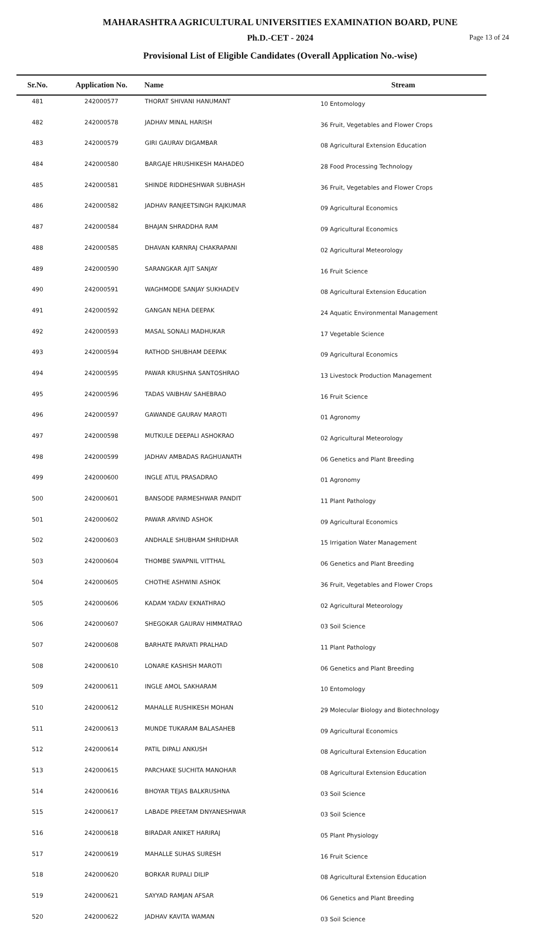MAHARASHTRA AGRICULTURAL UNIVERSITIES EXAMINATION BOARD, PUNE
Ph.D.-CET - 2024 Page 13 of 24
Provisional List of Eligible Candidates (Overall Application No.-wise)
| Sr.No. | Application No. | Name | Stream |
| --- | --- | --- | --- |
| 481 | 242000577 | THORAT SHIVANI HANUMANT | 10 Entomology |
| 482 | 242000578 | JADHAV MINAL HARISH | 36 Fruit, Vegetables and Flower Crops |
| 483 | 242000579 | GIRI GAURAV DIGAMBAR | 08 Agricultural Extension Education |
| 484 | 242000580 | BARGAJE HRUSHIKESH MAHADEO | 28 Food Processing Technology |
| 485 | 242000581 | SHINDE RIDDHESHWAR SUBHASH | 36 Fruit, Vegetables and Flower Crops |
| 486 | 242000582 | JADHAV RANJEETSINGH RAJKUMAR | 09 Agricultural Economics |
| 487 | 242000584 | BHAJAN SHRADDHA RAM | 09 Agricultural Economics |
| 488 | 242000585 | DHAVAN KARNRAJ CHAKRAPANI | 02 Agricultural Meteorology |
| 489 | 242000590 | SARANGKAR AJIT SANJAY | 16 Fruit Science |
| 490 | 242000591 | WAGHMODE SANJAY SUKHADEV | 08 Agricultural Extension Education |
| 491 | 242000592 | GANGAN NEHA DEEPAK | 24 Aquatic Environmental Management |
| 492 | 242000593 | MASAL SONALI MADHUKAR | 17 Vegetable Science |
| 493 | 242000594 | RATHOD SHUBHAM DEEPAK | 09 Agricultural Economics |
| 494 | 242000595 | PAWAR KRUSHNA SANTOSHRAO | 13 Livestock Production Management |
| 495 | 242000596 | TADAS VAIBHAV SAHEBRAO | 16 Fruit Science |
| 496 | 242000597 | GAWANDE GAURAV MAROTI | 01 Agronomy |
| 497 | 242000598 | MUTKULE DEEPALI ASHOKRAO | 02 Agricultural Meteorology |
| 498 | 242000599 | JADHAV AMBADAS RAGHUANATH | 06 Genetics and Plant Breeding |
| 499 | 242000600 | INGLE ATUL PRASADRAO | 01 Agronomy |
| 500 | 242000601 | BANSODE PARMESHWAR PANDIT | 11 Plant Pathology |
| 501 | 242000602 | PAWAR ARVIND ASHOK | 09 Agricultural Economics |
| 502 | 242000603 | ANDHALE SHUBHAM SHRIDHAR | 15 Irrigation Water Management |
| 503 | 242000604 | THOMBE SWAPNIL VITTHAL | 06 Genetics and Plant Breeding |
| 504 | 242000605 | CHOTHE ASHWINI ASHOK | 36 Fruit, Vegetables and Flower Crops |
| 505 | 242000606 | KADAM YADAV EKNATHRAO | 02 Agricultural Meteorology |
| 506 | 242000607 | SHEGOKAR GAURAV HIMMATRAO | 03 Soil Science |
| 507 | 242000608 | BARHATE PARVATI PRALHAD | 11 Plant Pathology |
| 508 | 242000610 | LONARE KASHISH MAROTI | 06 Genetics and Plant Breeding |
| 509 | 242000611 | INGLE AMOL SAKHARAM | 10 Entomology |
| 510 | 242000612 | MAHALLE RUSHIKESH MOHAN | 29 Molecular Biology and Biotechnology |
| 511 | 242000613 | MUNDE TUKARAM BALASAHEB | 09 Agricultural Economics |
| 512 | 242000614 | PATIL DIPALI ANKUSH | 08 Agricultural Extension Education |
| 513 | 242000615 | PARCHAKE SUCHITA MANOHAR | 08 Agricultural Extension Education |
| 514 | 242000616 | BHOYAR TEJAS BALKRUSHNA | 03 Soil Science |
| 515 | 242000617 | LABADE PREETAM DNYANESHWAR | 03 Soil Science |
| 516 | 242000618 | BIRADAR ANIKET HARIRAJ | 05 Plant Physiology |
| 517 | 242000619 | MAHALLE SUHAS SURESH | 16 Fruit Science |
| 518 | 242000620 | BORKAR RUPALI DILIP | 08 Agricultural Extension Education |
| 519 | 242000621 | SAYYAD RAMJAN AFSAR | 06 Genetics and Plant Breeding |
| 520 | 242000622 | JADHAV KAVITA WAMAN | 03 Soil Science |